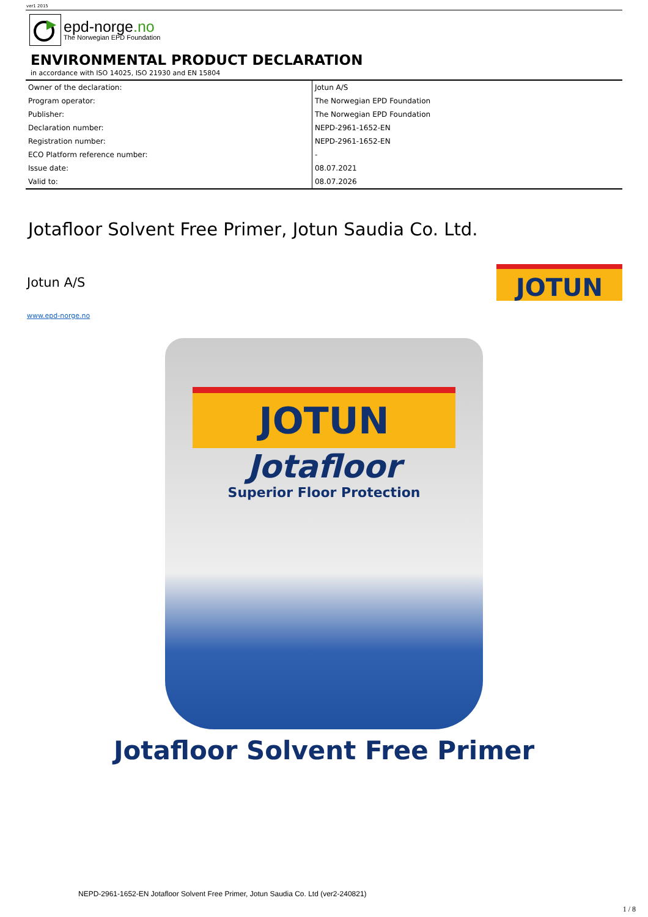ver1 2015
epd-norge.no
The Norwegian EPD Foundation
ENVIRONMENTAL PRODUCT DECLARATION
in accordance with ISO 14025, ISO 21930 and EN 15804
| Owner of the declaration: | Jotun A/S |
| Program operator: | The Norwegian EPD Foundation |
| Publisher: | The Norwegian EPD Foundation |
| Declaration number: | NEPD-2961-1652-EN |
| Registration number: | NEPD-2961-1652-EN |
| ECO Platform reference number: | - |
| Issue date: | 08.07.2021 |
| Valid to: | 08.07.2026 |
Jotafloor Solvent Free Primer, Jotun Saudia Co. Ltd.
Jotun A/S
JOTUN
www.epd-norge.no
JOTUN
Jotafloor
Superior Floor Protection
Jotafloor Solvent Free Primer
NEPD-2961-1652-EN Jotafloor Solvent Free Primer, Jotun Saudia Co. Ltd (ver2-240821)
1 / 8